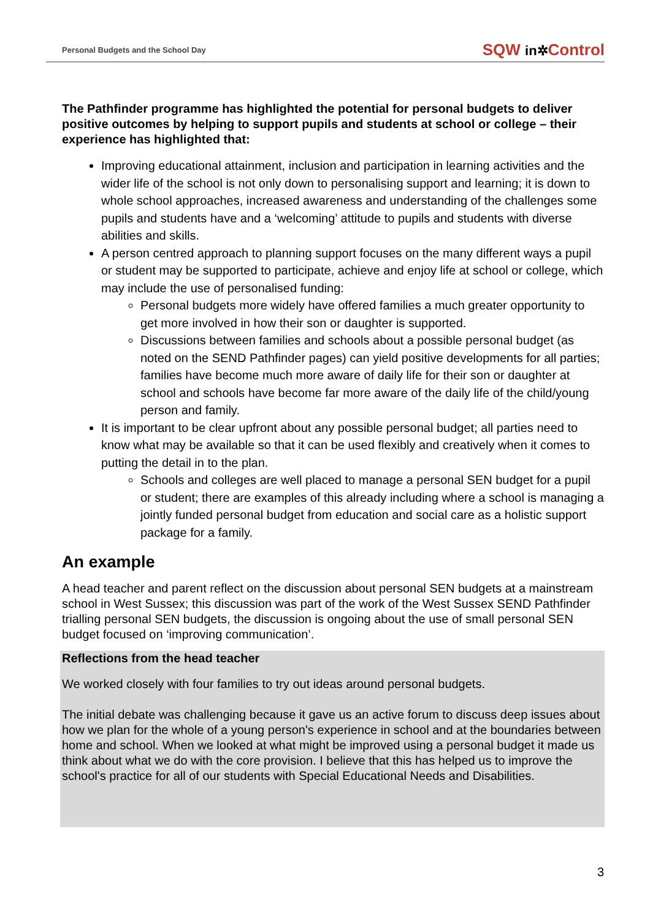Personal Budgets and the School Day SQW in✲Control
The Pathfinder programme has highlighted the potential for personal budgets to deliver positive outcomes by helping to support pupils and students at school or college – their experience has highlighted that:
Improving educational attainment, inclusion and participation in learning activities and the wider life of the school is not only down to personalising support and learning; it is down to whole school approaches, increased awareness and understanding of the challenges some pupils and students have and a ‘welcoming’ attitude to pupils and students with diverse abilities and skills.
A person centred approach to planning support focuses on the many different ways a pupil or student may be supported to participate, achieve and enjoy life at school or college, which may include the use of personalised funding:
Personal budgets more widely have offered families a much greater opportunity to get more involved in how their son or daughter is supported.
Discussions between families and schools about a possible personal budget (as noted on the SEND Pathfinder pages) can yield positive developments for all parties; families have become much more aware of daily life for their son or daughter at school and schools have become far more aware of the daily life of the child/young person and family.
It is important to be clear upfront about any possible personal budget; all parties need to know what may be available so that it can be used flexibly and creatively when it comes to putting the detail in to the plan.
Schools and colleges are well placed to manage a personal SEN budget for a pupil or student; there are examples of this already including where a school is managing a jointly funded personal budget from education and social care as a holistic support package for a family.
An example
A head teacher and parent reflect on the discussion about personal SEN budgets at a mainstream school in West Sussex; this discussion was part of the work of the West Sussex SEND Pathfinder trialling personal SEN budgets, the discussion is ongoing about the use of small personal SEN budget focused on ‘improving communication’.
Reflections from the head teacher
We worked closely with four families to try out ideas around personal budgets.
The initial debate was challenging because it gave us an active forum to discuss deep issues about how we plan for the whole of a young person's experience in school and at the boundaries between home and school. When we looked at what might be improved using a personal budget it made us think about what we do with the core provision. I believe that this has helped us to improve the school's practice for all of our students with Special Educational Needs and Disabilities.
3